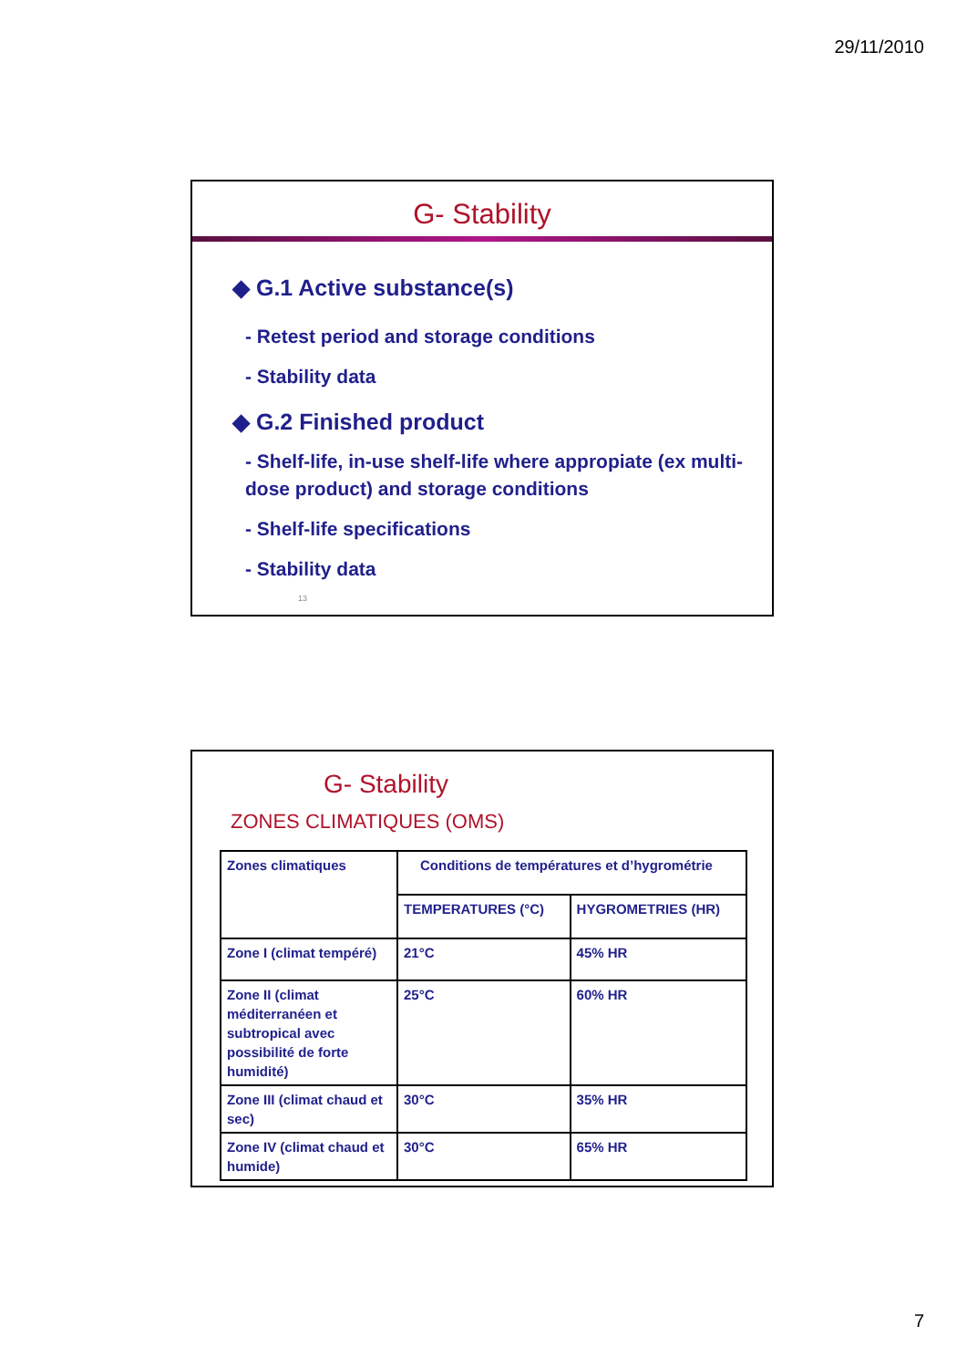29/11/2010
G- Stability
◆ G.1 Active substance(s)
- Retest period and storage conditions
- Stability data
◆ G.2 Finished product
- Shelf-life, in-use shelf-life where appropiate (ex multi-dose product) and storage conditions
- Shelf-life specifications
- Stability data
13
G- Stability
ZONES CLIMATIQUES (OMS)
| Zones climatiques | Conditions de températures et d’hygrométrie | |
| | TEMPERATURES (°C) | HYGROMETRIES (HR) |
| Zone I (climat tempéré) | 21°C | 45% HR |
| Zone II (climat méditerranéen et subtropical avec possibilité de forte humidité) | 25°C | 60% HR |
| Zone III (climat chaud et sec) | 30°C | 35% HR |
| Zone IV (climat chaud et humide) | 30°C | 65% HR |
7